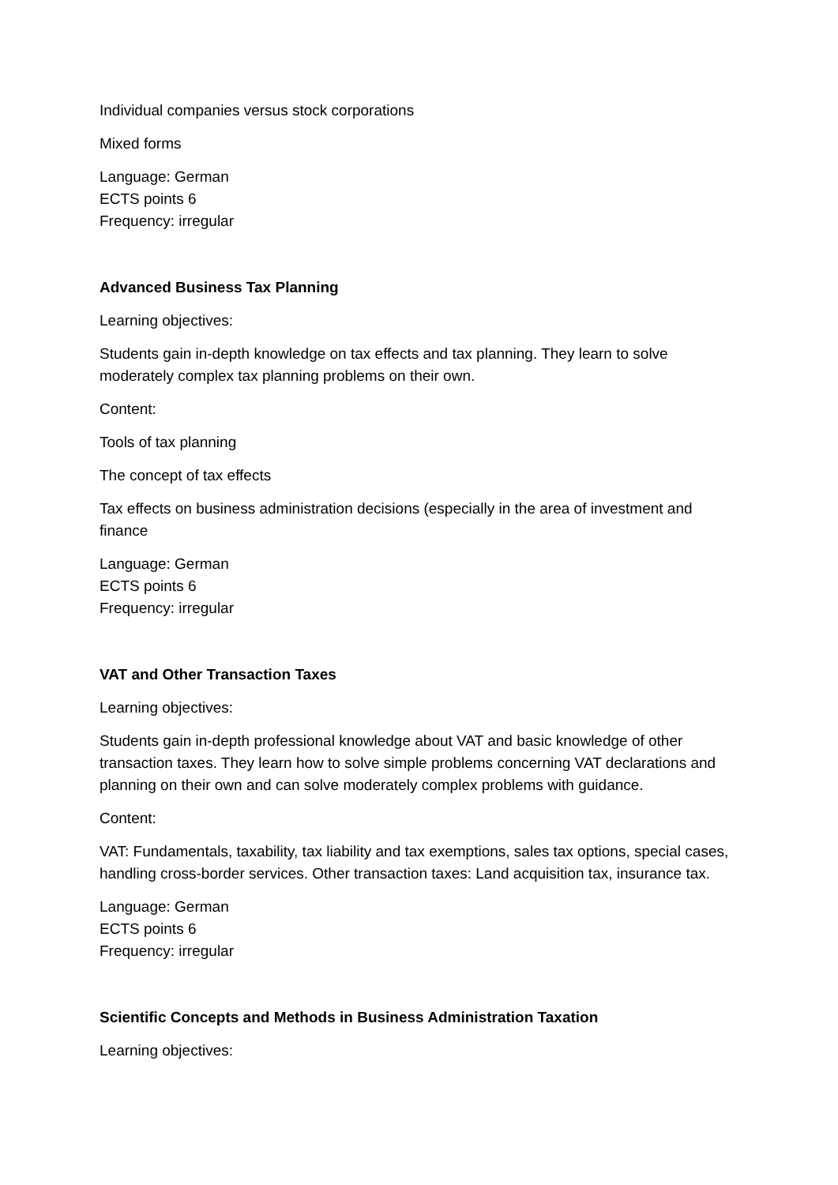Individual companies versus stock corporations
Mixed forms
Language: German
ECTS points 6
Frequency: irregular
Advanced Business Tax Planning
Learning objectives:
Students gain in-depth knowledge on tax effects and tax planning. They learn to solve moderately complex tax planning problems on their own.
Content:
Tools of tax planning
The concept of tax effects
Tax effects on business administration decisions (especially in the area of investment and finance
Language: German
ECTS points 6
Frequency: irregular
VAT and Other Transaction Taxes
Learning objectives:
Students gain in-depth professional knowledge about VAT and basic knowledge of other transaction taxes. They learn how to solve simple problems concerning VAT declarations and planning on their own and can solve moderately complex problems with guidance.
Content:
VAT: Fundamentals, taxability, tax liability and tax exemptions, sales tax options, special cases, handling cross-border services. Other transaction taxes: Land acquisition tax, insurance tax.
Language: German
ECTS points 6
Frequency: irregular
Scientific Concepts and Methods in Business Administration Taxation
Learning objectives: